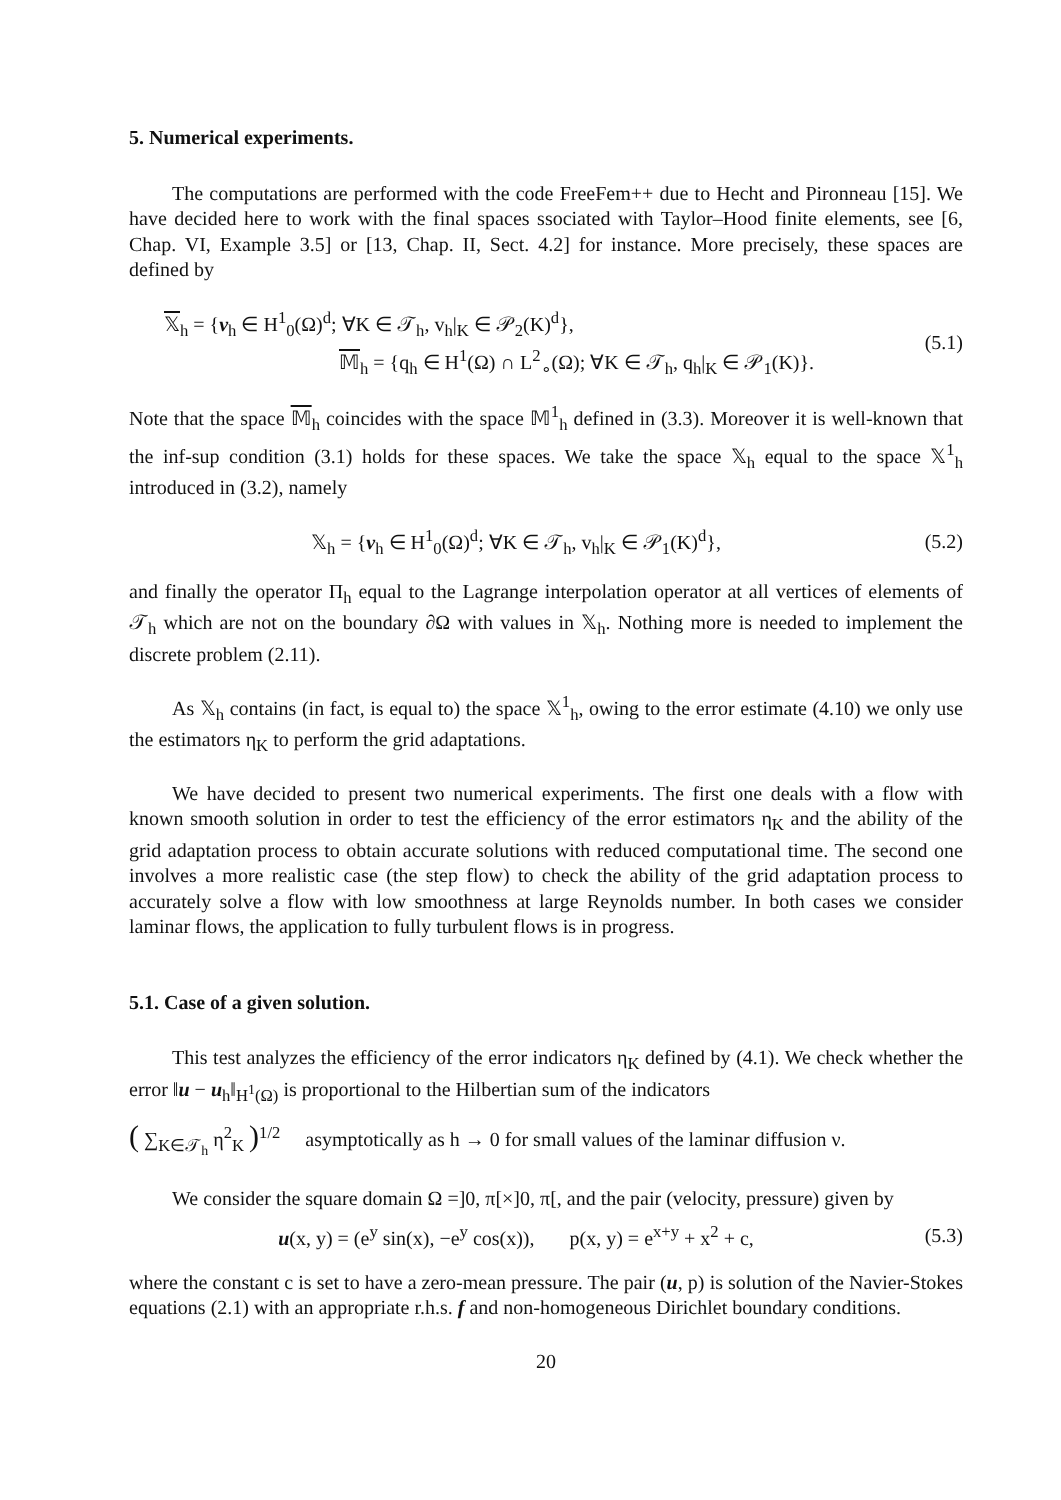5. Numerical experiments.
The computations are performed with the code FreeFem++ due to Hecht and Pironneau [15]. We have decided here to work with the final spaces ssociated with Taylor–Hood finite elements, see [6, Chap. VI, Example 3.5] or [13, Chap. II, Sect. 4.2] for instance. More precisely, these spaces are defined by
𝕏<sub>h</sub> = {v<sub>h</sub> ∈ H<sup>1</sup><sub>0</sub>(Ω)<sup>d</sup>; ∀K ∈ 𝒯<sub>h</sub>, v<sub>h</sub>|<sub>K</sub> ∈ 𝒫<sub>2</sub>(K)<sup>d</sup>},
𝕄<sub>h</sub> = {q<sub>h</sub> ∈ H<sup>1</sup>(Ω) ∩ L<sup>2</sup><sub>∘</sub>(Ω); ∀K ∈ 𝒯<sub>h</sub>, q<sub>h</sub>|<sub>K</sub> ∈ 𝒫<sub>1</sub>(K)}.
(5.1)
Note that the space 𝕄<sub>h</sub> coincides with the space 𝕄<sup>1</sup><sub>h</sub> defined in (3.3). Moreover it is well-known that the inf-sup condition (3.1) holds for these spaces. We take the space 𝕏<sub>h</sub> equal to the space 𝕏<sup>1</sup><sub>h</sub> introduced in (3.2), namely
𝕏<sub>h</sub> = {v<sub>h</sub> ∈ H<sup>1</sup><sub>0</sub>(Ω)<sup>d</sup>; ∀K ∈ 𝒯<sub>h</sub>, v<sub>h</sub>|<sub>K</sub> ∈ 𝒫<sub>1</sub>(K)<sup>d</sup>},
(5.2)
and finally the operator Π<sub>h</sub> equal to the Lagrange interpolation operator at all vertices of elements of 𝒯<sub>h</sub> which are not on the boundary ∂Ω with values in 𝕏<sub>h</sub>. Nothing more is needed to implement the discrete problem (2.11).
As 𝕏<sub>h</sub> contains (in fact, is equal to) the space 𝕏<sup>1</sup><sub>h</sub>, owing to the error estimate (4.10) we only use the estimators η<sub>K</sub> to perform the grid adaptations.
We have decided to present two numerical experiments. The first one deals with a flow with known smooth solution in order to test the efficiency of the error estimators η<sub>K</sub> and the ability of the grid adaptation process to obtain accurate solutions with reduced computational time. The second one involves a more realistic case (the step flow) to check the ability of the grid adaptation process to accurately solve a flow with low smoothness at large Reynolds number. In both cases we consider laminar flows, the application to fully turbulent flows is in progress.
5.1. Case of a given solution.
This test analyzes the efficiency of the error indicators η<sub>K</sub> defined by (4.1). We check whether the error ‖u − u<sub>h</sub>‖<sub>H<sup>1</sup>(Ω)</sub> is proportional to the Hilbertian sum of the indicators
( ∑<sub>K∈𝒯<sub>h</sub></sub> η<sup>2</sup><sub>K</sub> )<sup>1/2</sup> asymptotically as h → 0 for small values of the laminar diffusion ν.
We consider the square domain Ω =]0, π[×]0, π[, and the pair (velocity, pressure) given by
u(x, y) = (e<sup>y</sup> sin(x), −e<sup>y</sup> cos(x)), p(x, y) = e<sup>x+y</sup> + x<sup>2</sup> + c,
(5.3)
where the constant c is set to have a zero-mean pressure. The pair (u, p) is solution of the Navier-Stokes equations (2.1) with an appropriate r.h.s. f and non-homogeneous Dirichlet boundary conditions.
20